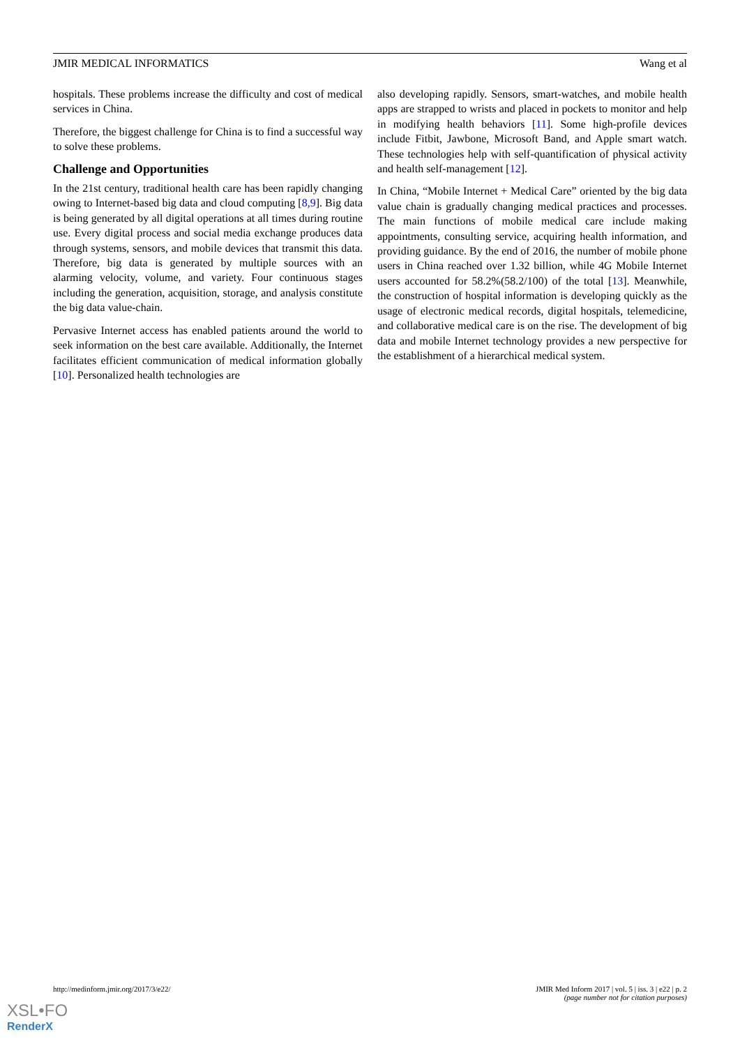JMIR MEDICAL INFORMATICS Wang et al
hospitals. These problems increase the difficulty and cost of medical services in China.
Therefore, the biggest challenge for China is to find a successful way to solve these problems.
Challenge and Opportunities
In the 21st century, traditional health care has been rapidly changing owing to Internet-based big data and cloud computing [8,9]. Big data is being generated by all digital operations at all times during routine use. Every digital process and social media exchange produces data through systems, sensors, and mobile devices that transmit this data. Therefore, big data is generated by multiple sources with an alarming velocity, volume, and variety. Four continuous stages including the generation, acquisition, storage, and analysis constitute the big data value-chain.
Pervasive Internet access has enabled patients around the world to seek information on the best care available. Additionally, the Internet facilitates efficient communication of medical information globally [10]. Personalized health technologies are
also developing rapidly. Sensors, smart-watches, and mobile health apps are strapped to wrists and placed in pockets to monitor and help in modifying health behaviors [11]. Some high-profile devices include Fitbit, Jawbone, Microsoft Band, and Apple smart watch. These technologies help with self-quantification of physical activity and health self-management [12].
In China, “Mobile Internet + Medical Care” oriented by the big data value chain is gradually changing medical practices and processes. The main functions of mobile medical care include making appointments, consulting service, acquiring health information, and providing guidance. By the end of 2016, the number of mobile phone users in China reached over 1.32 billion, while 4G Mobile Internet users accounted for 58.2%(58.2/100) of the total [13]. Meanwhile, the construction of hospital information is developing quickly as the usage of electronic medical records, digital hospitals, telemedicine, and collaborative medical care is on the rise. The development of big data and mobile Internet technology provides a new perspective for the establishment of a hierarchical medical system.
http://medinform.jmir.org/2017/3/e22/ JMIR Med Inform 2017 | vol. 5 | iss. 3 | e22 | p. 2
(page number not for citation purposes)
XSL•FO
RenderX